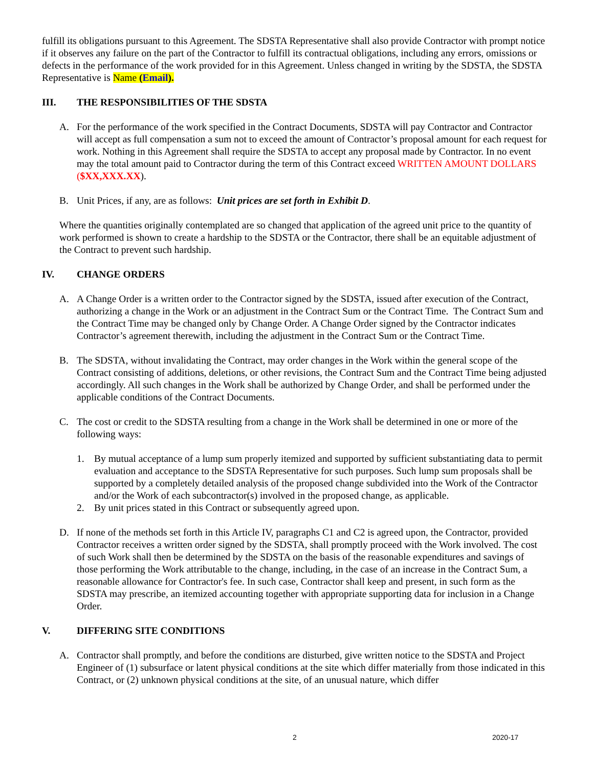fulfill its obligations pursuant to this Agreement. The SDSTA Representative shall also provide Contractor with prompt notice if it observes any failure on the part of the Contractor to fulfill its contractual obligations, including any errors, omissions or defects in the performance of the work provided for in this Agreement. Unless changed in writing by the SDSTA, the SDSTA Representative is Name (Email).
III. THE RESPONSIBILITIES OF THE SDSTA
A. For the performance of the work specified in the Contract Documents, SDSTA will pay Contractor and Contractor will accept as full compensation a sum not to exceed the amount of Contractor’s proposal amount for each request for work. Nothing in this Agreement shall require the SDSTA to accept any proposal made by Contractor. In no event may the total amount paid to Contractor during the term of this Contract exceed WRITTEN AMOUNT DOLLARS ($XX,XXX.XX).
B. Unit Prices, if any, are as follows: Unit prices are set forth in Exhibit D.
Where the quantities originally contemplated are so changed that application of the agreed unit price to the quantity of work performed is shown to create a hardship to the SDSTA or the Contractor, there shall be an equitable adjustment of the Contract to prevent such hardship.
IV. CHANGE ORDERS
A. A Change Order is a written order to the Contractor signed by the SDSTA, issued after execution of the Contract, authorizing a change in the Work or an adjustment in the Contract Sum or the Contract Time. The Contract Sum and the Contract Time may be changed only by Change Order. A Change Order signed by the Contractor indicates Contractor’s agreement therewith, including the adjustment in the Contract Sum or the Contract Time.
B. The SDSTA, without invalidating the Contract, may order changes in the Work within the general scope of the Contract consisting of additions, deletions, or other revisions, the Contract Sum and the Contract Time being adjusted accordingly. All such changes in the Work shall be authorized by Change Order, and shall be performed under the applicable conditions of the Contract Documents.
C. The cost or credit to the SDSTA resulting from a change in the Work shall be determined in one or more of the following ways:
1. By mutual acceptance of a lump sum properly itemized and supported by sufficient substantiating data to permit evaluation and acceptance to the SDSTA Representative for such purposes. Such lump sum proposals shall be supported by a completely detailed analysis of the proposed change subdivided into the Work of the Contractor and/or the Work of each subcontractor(s) involved in the proposed change, as applicable.
2. By unit prices stated in this Contract or subsequently agreed upon.
D. If none of the methods set forth in this Article IV, paragraphs C1 and C2 is agreed upon, the Contractor, provided Contractor receives a written order signed by the SDSTA, shall promptly proceed with the Work involved. The cost of such Work shall then be determined by the SDSTA on the basis of the reasonable expenditures and savings of those performing the Work attributable to the change, including, in the case of an increase in the Contract Sum, a reasonable allowance for Contractor's fee. In such case, Contractor shall keep and present, in such form as the SDSTA may prescribe, an itemized accounting together with appropriate supporting data for inclusion in a Change Order.
V. DIFFERING SITE CONDITIONS
A. Contractor shall promptly, and before the conditions are disturbed, give written notice to the SDSTA and Project Engineer of (1) subsurface or latent physical conditions at the site which differ materially from those indicated in this Contract, or (2) unknown physical conditions at the site, of an unusual nature, which differ
2 2020-17